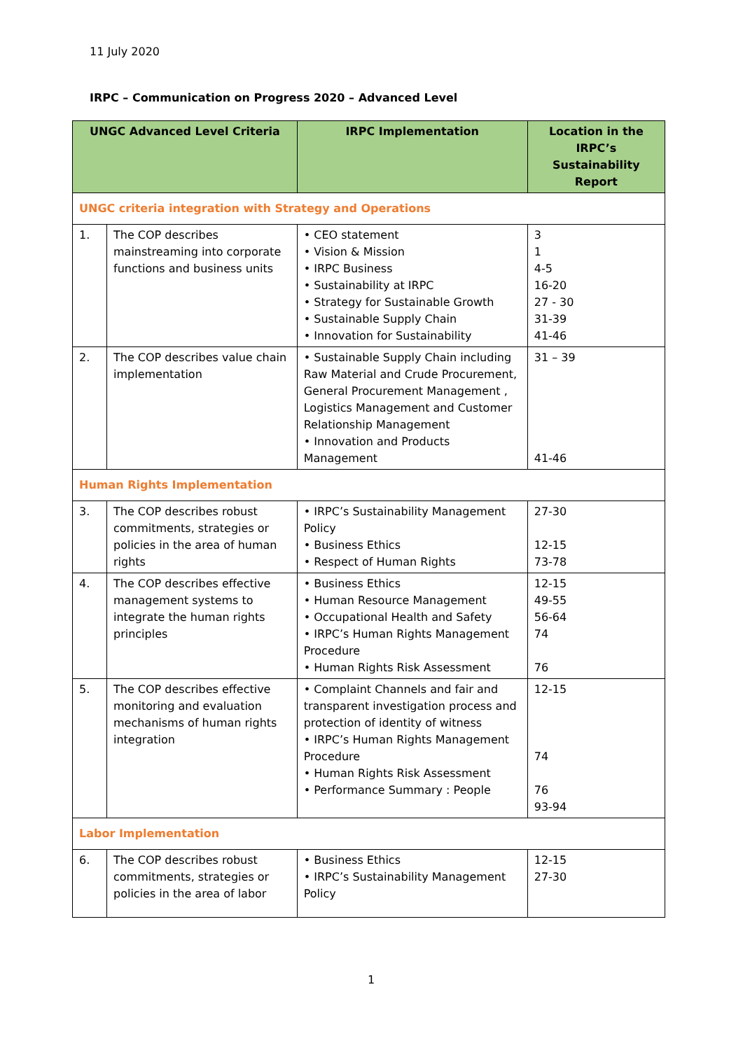11 July 2020
IRPC – Communication on Progress 2020 – Advanced Level
| UNGC Advanced Level Criteria | | IRPC Implementation | Location in the IRPC’s Sustainability Report |
| --- | --- | --- | --- |
| UNGC criteria integration with Strategy and Operations | | | |
| 1. | The COP describes mainstreaming into corporate functions and business units | • CEO statement • Vision & Mission • IRPC Business • Sustainability at IRPC • Strategy for Sustainable Growth • Sustainable Supply Chain • Innovation for Sustainability | 3 1 4-5 16-20 27 - 30 31-39 41-46 |
| 2. | The COP describes value chain implementation | • Sustainable Supply Chain including Raw Material and Crude Procurement, General Procurement Management , Logistics Management and Customer Relationship Management • Innovation and Products Management | 31 – 39 41-46 |
| Human Rights Implementation | | | |
| 3. | The COP describes robust commitments, strategies or policies in the area of human rights | • IRPC’s Sustainability Management Policy • Business Ethics • Respect of Human Rights | 27-30 12-15 73-78 |
| 4. | The COP describes effective management systems to integrate the human rights principles | • Business Ethics • Human Resource Management • Occupational Health and Safety • IRPC’s Human Rights Management Procedure • Human Rights Risk Assessment | 12-15 49-55 56-64 74 76 |
| 5. | The COP describes effective monitoring and evaluation mechanisms of human rights integration | • Complaint Channels and fair and transparent investigation process and protection of identity of witness • IRPC’s Human Rights Management Procedure • Human Rights Risk Assessment • Performance Summary : People | 12-15 74 76 93-94 |
| Labor Implementation | | | |
| 6. | The COP describes robust commitments, strategies or policies in the area of labor | • Business Ethics • IRPC’s Sustainability Management Policy | 12-15 27-30 |
1